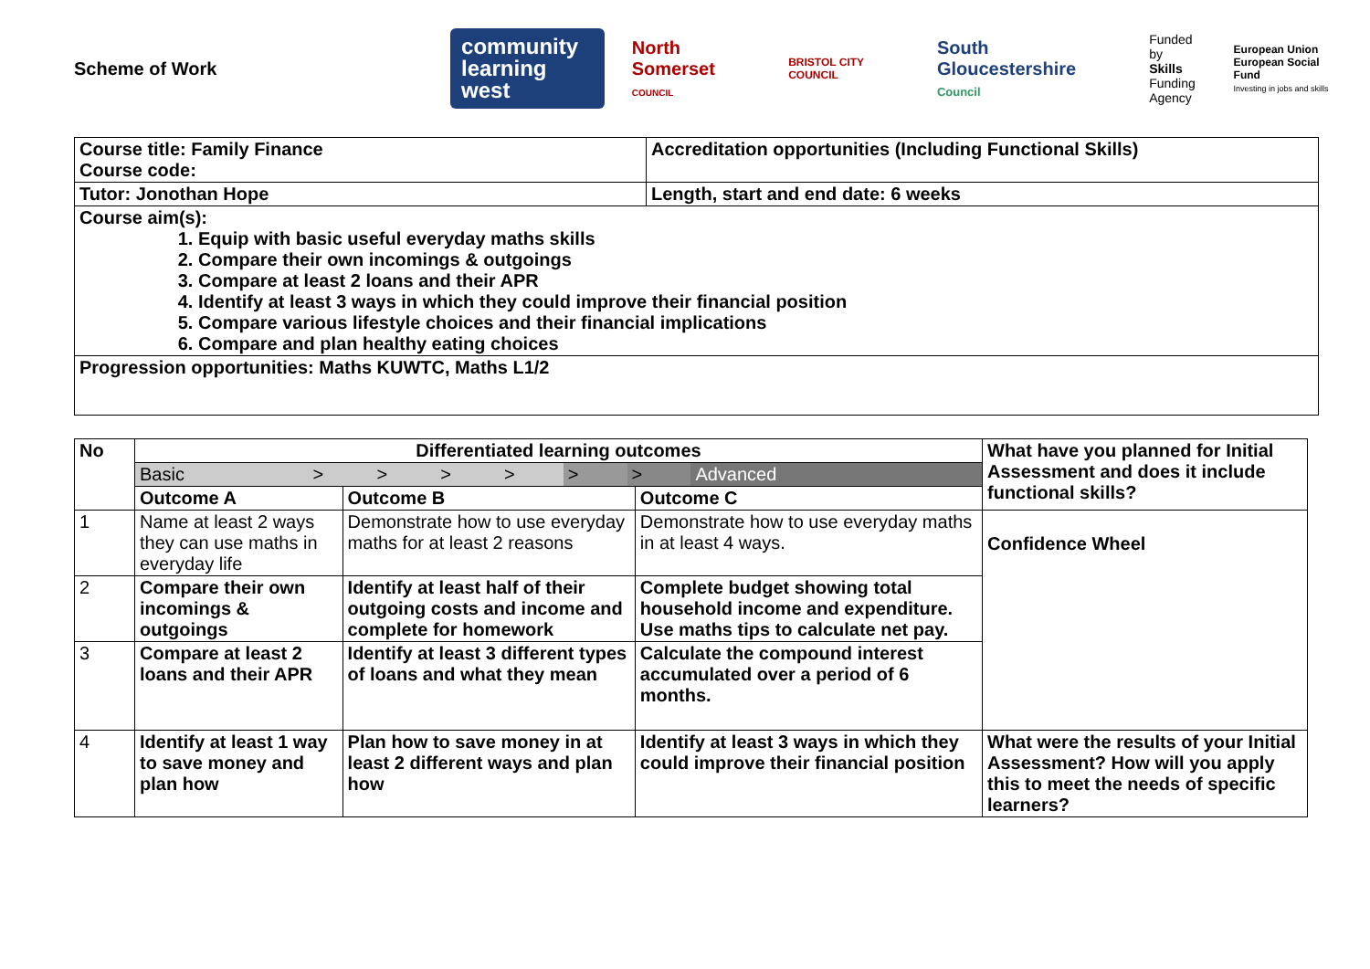Scheme of Work
community
learning west
North Somerset
COUNCIL
BRISTOL CITY COUNCIL
South Gloucestershire
Council
Funded by
Skills
Funding
Agency
European Union
European Social Fund
Investing in jobs and skills
| Course title: Family Finance Course code: | Accreditation opportunities (Including Functional Skills) |
| Tutor: Jonothan Hope | Length, start and end date: 6 weeks |
| Course aim(s): 1. Equip with basic useful everyday maths skills 2. Compare their own incomings & outgoings 3. Compare at least 2 loans and their APR 4. Identify at least 3 ways in which they could improve their financial position 5. Compare various lifestyle choices and their financial implications 6. Compare and plan healthy eating choices | |
| Progression opportunities: Maths KUWTC, Maths L1/2 | |
| No | Differentiated learning outcomes | | | What have you planned for Initial Assessment and does it include functional skills? |
| --- | --- | --- | --- | --- |
| | / Basic / > / > / > / > / > / > / Advanced / | | | |
| | Outcome A | Outcome B | Outcome C | |
| 1 | Name at least 2 ways they can use maths in everyday life | Demonstrate how to use everyday maths for at least 2 reasons | Demonstrate how to use everyday maths in at least 4 ways. | Confidence Wheel |
| 2 | Compare their own incomings & outgoings | Identify at least half of their outgoing costs and income and complete for homework | Complete budget showing total household income and expenditure. Use maths tips to calculate net pay. | |
| 3 | Compare at least 2 loans and their APR | Identify at least 3 different types of loans and what they mean | Calculate the compound interest accumulated over a period of 6 months. | |
| 4 | Identify at least 1 way to save money and plan how | Plan how to save money in at least 2 different ways and plan how | Identify at least 3 ways in which they could improve their financial position | What were the results of your Initial Assessment? How will you apply this to meet the needs of specific learners? |